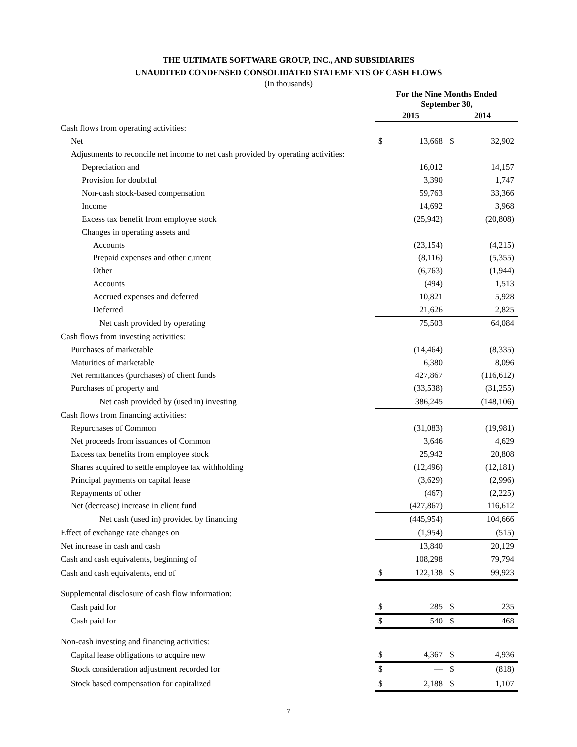THE ULTIMATE SOFTWARE GROUP, INC., AND SUBSIDIARIES
UNAUDITED CONDENSED CONSOLIDATED STATEMENTS OF CASH FLOWS
(In thousands)
| | For the Nine Months Ended September 30, | | | |
| --- | --- | --- | --- | --- |
| | 2015 | | 2014 | |
| Cash flows from operating activities: | | | | |
| Net | $ | 13,668 | $ | 32,902 |
| Adjustments to reconcile net income to net cash provided by operating activities: | | | | |
| Depreciation and | | 16,012 | | 14,157 |
| Provision for doubtful | | 3,390 | | 1,747 |
| Non-cash stock-based compensation | | 59,763 | | 33,366 |
| Income | | 14,692 | | 3,968 |
| Excess tax benefit from employee stock | | (25,942) | | (20,808) |
| Changes in operating assets and | | | | |
| Accounts | | (23,154) | | (4,215) |
| Prepaid expenses and other current | | (8,116) | | (5,355) |
| Other | | (6,763) | | (1,944) |
| Accounts | | (494) | | 1,513 |
| Accrued expenses and deferred | | 10,821 | | 5,928 |
| Deferred | | 21,626 | | 2,825 |
| Net cash provided by operating | | 75,503 | | 64,084 |
| Cash flows from investing activities: | | | | |
| Purchases of marketable | | (14,464) | | (8,335) |
| Maturities of marketable | | 6,380 | | 8,096 |
| Net remittances (purchases) of client funds | | 427,867 | | (116,612) |
| Purchases of property and | | (33,538) | | (31,255) |
| Net cash provided by (used in) investing | | 386,245 | | (148,106) |
| Cash flows from financing activities: | | | | |
| Repurchases of Common | | (31,083) | | (19,981) |
| Net proceeds from issuances of Common | | 3,646 | | 4,629 |
| Excess tax benefits from employee stock | | 25,942 | | 20,808 |
| Shares acquired to settle employee tax withholding | | (12,496) | | (12,181) |
| Principal payments on capital lease | | (3,629) | | (2,996) |
| Repayments of other | | (467) | | (2,225) |
| Net (decrease) increase in client fund | | (427,867) | | 116,612 |
| Net cash (used in) provided by financing | | (445,954) | | 104,666 |
| Effect of exchange rate changes on | | (1,954) | | (515) |
| Net increase in cash and cash | | 13,840 | | 20,129 |
| Cash and cash equivalents, beginning of | | 108,298 | | 79,794 |
| Cash and cash equivalents, end of | $ | 122,138 | $ | 99,923 |
| Supplemental disclosure of cash flow information: | | | | |
| Cash paid for | $ | 285 | $ | 235 |
| Cash paid for | $ | 540 | $ | 468 |
| Non-cash investing and financing activities: | | | | |
| Capital lease obligations to acquire new | $ | 4,367 | $ | 4,936 |
| Stock consideration adjustment recorded for | $ | — | $ | (818) |
| Stock based compensation for capitalized | $ | 2,188 | $ | 1,107 |
7